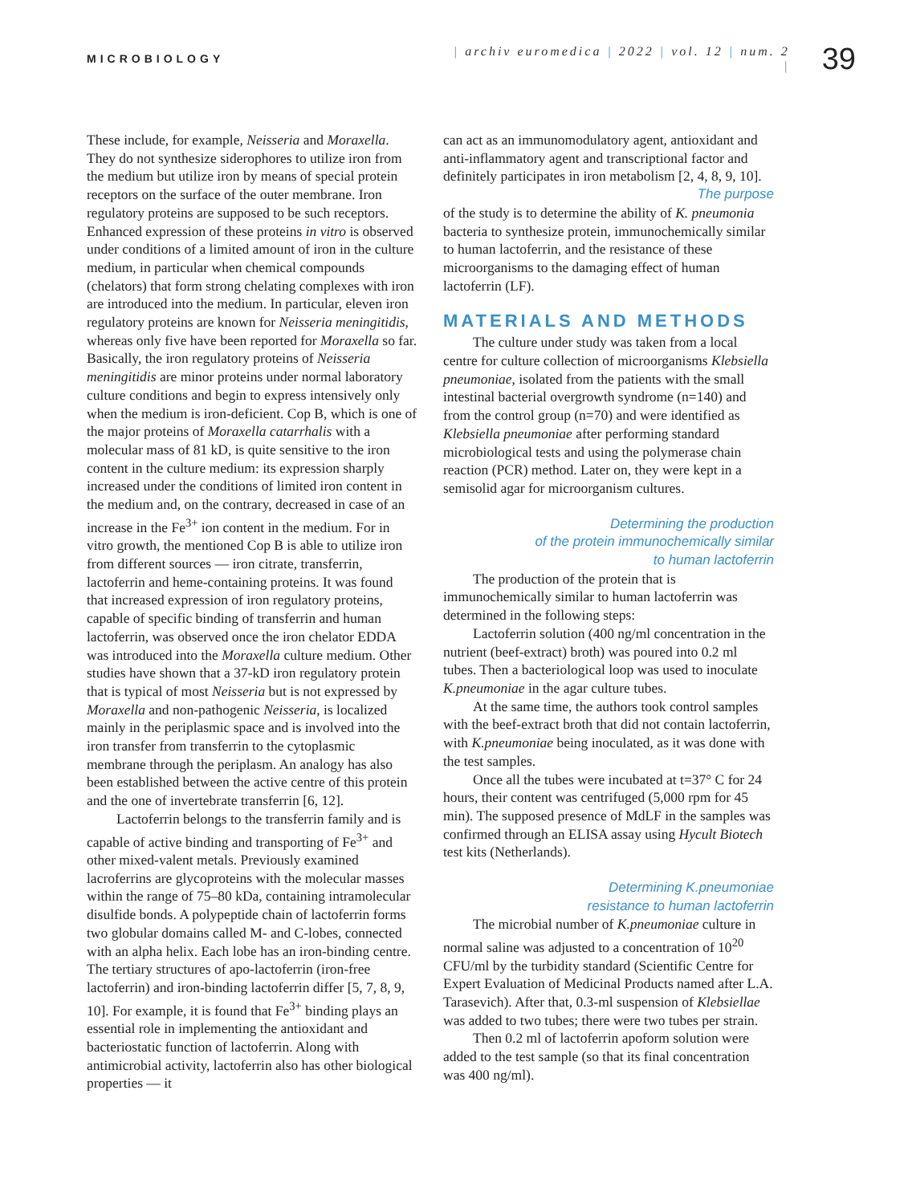MICROBIOLOGY
| archiv euromedica | 2022 | vol. 12 | num. 2 |
39
These include, for example, Neisseria and Moraxella. They do not synthesize siderophores to utilize iron from the medium but utilize iron by means of special protein receptors on the surface of the outer membrane. Iron regulatory proteins are supposed to be such receptors. Enhanced expression of these proteins in vitro is observed under conditions of a limited amount of iron in the culture medium, in particular when chemical compounds (chelators) that form strong chelating complexes with iron are introduced into the medium. In particular, eleven iron regulatory proteins are known for Neisseria meningitidis, whereas only five have been reported for Moraxella so far. Basically, the iron regulatory proteins of Neisseria meningitidis are minor proteins under normal laboratory culture conditions and begin to express intensively only when the medium is iron-deficient. Cop B, which is one of the major proteins of Moraxella catarrhalis with a molecular mass of 81 kD, is quite sensitive to the iron content in the culture medium: its expression sharply increased under the conditions of limited iron content in the medium and, on the contrary, decreased in case of an increase in the Fe<sup>3+</sup> ion content in the medium. For in vitro growth, the mentioned Cop B is able to utilize iron from different sources — iron citrate, transferrin, lactoferrin and heme-containing proteins. It was found that increased expression of iron regulatory proteins, capable of specific binding of transferrin and human lactoferrin, was observed once the iron chelator EDDA was introduced into the Moraxella culture medium. Other studies have shown that a 37-kD iron regulatory protein that is typical of most Neisseria but is not expressed by Moraxella and non-pathogenic Neisseria, is localized mainly in the periplasmic space and is involved into the iron transfer from transferrin to the cytoplasmic membrane through the periplasm. An analogy has also been established between the active centre of this protein and the one of invertebrate transferrin [6, 12].
Lactoferrin belongs to the transferrin family and is capable of active binding and transporting of Fe<sup>3+</sup> and other mixed-valent metals. Previously examined lacroferrins are glycoproteins with the molecular masses within the range of 75–80 kDa, containing intramolecular disulfide bonds. A polypeptide chain of lactoferrin forms two globular domains called M- and C-lobes, connected with an alpha helix. Each lobe has an iron-binding centre. The tertiary structures of apo-lactoferrin (iron-free lactoferrin) and iron-binding lactoferrin differ [5, 7, 8, 9, 10]. For example, it is found that Fe<sup>3+</sup> binding plays an essential role in implementing the antioxidant and bacteriostatic function of lactoferrin. Along with antimicrobial activity, lactoferrin also has other biological properties — it
can act as an immunomodulatory agent, antioxidant and anti-inflammatory agent and transcriptional factor and definitely participates in iron metabolism [2, 4, 8, 9, 10].
The purpose
of the study is to determine the ability of K. pneumonia bacteria to synthesize protein, immunochemically similar to human lactoferrin, and the resistance of these microorganisms to the damaging effect of human lactoferrin (LF).
MATERIALS AND METHODS
The culture under study was taken from a local centre for culture collection of microorganisms Klebsiella pneumoniae, isolated from the patients with the small intestinal bacterial overgrowth syndrome (n=140) and from the control group (n=70) and were identified as Klebsiella pneumoniae after performing standard microbiological tests and using the polymerase chain reaction (PCR) method. Later on, they were kept in a semisolid agar for microorganism cultures.
Determining the production
of the protein immunochemically similar
to human lactoferrin
The production of the protein that is immunochemically similar to human lactoferrin was determined in the following steps:
Lactoferrin solution (400 ng/ml concentration in the nutrient (beef-extract) broth) was poured into 0.2 ml tubes. Then a bacteriological loop was used to inoculate K.pneumoniae in the agar culture tubes.
At the same time, the authors took control samples with the beef-extract broth that did not contain lactoferrin, with K.pneumoniae being inoculated, as it was done with the test samples.
Once all the tubes were incubated at t=37° C for 24 hours, their content was centrifuged (5,000 rpm for 45 min). The supposed presence of MdLF in the samples was confirmed through an ELISA assay using Hycult Biotech test kits (Netherlands).
Determining K.pneumoniae
resistance to human lactoferrin
The microbial number of K.pneumoniae culture in normal saline was adjusted to a concentration of 10<sup>20</sup> CFU/ml by the turbidity standard (Scientific Centre for Expert Evaluation of Medicinal Products named after L.A. Tarasevich). After that, 0.3-ml suspension of Klebsiellae was added to two tubes; there were two tubes per strain.
Then 0.2 ml of lactoferrin apoform solution were added to the test sample (so that its final concentration was 400 ng/ml).